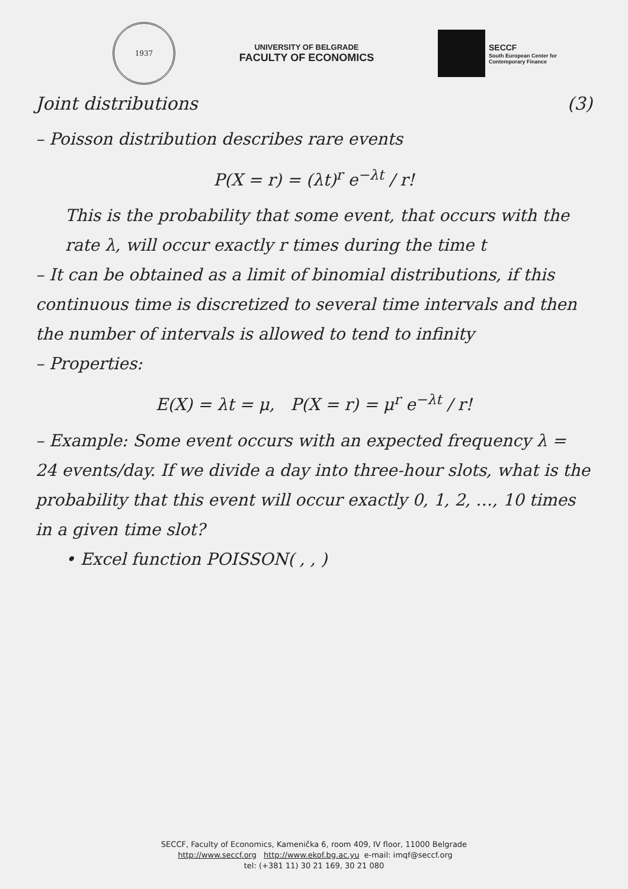1937
UNIVERSITY OF BELGRADE
FACULTY OF ECONOMICS
SECCF
South European Center for
Contemporary Finance
Joint distributions (3)
– Poisson distribution describes rare events
P(X = r) = (λt)<sup>r</sup> e<sup>−λt</sup> / r!
This is the probability that some event, that occurs with the rate λ, will occur exactly r times during the time t
– It can be obtained as a limit of binomial distributions, if this continuous time is discretized to several time intervals and then the number of intervals is allowed to tend to infinity
– Properties:
E(X) = λt = μ, P(X = r) = μ<sup>r</sup> e<sup>−λt</sup> / r!
– Example: Some event occurs with an expected frequency λ = 24 events/day. If we divide a day into three-hour slots, what is the probability that this event will occur exactly 0, 1, 2, …, 10 times in a given time slot?
• Excel function POISSON( , , )
SECCF, Faculty of Economics, Kamenička 6, room 409, IV floor, 11000 Belgrade
http://www.seccf.org http://www.ekof.bg.ac.yu e-mail: imqf@seccf.org
tel: (+381 11) 30 21 169, 30 21 080